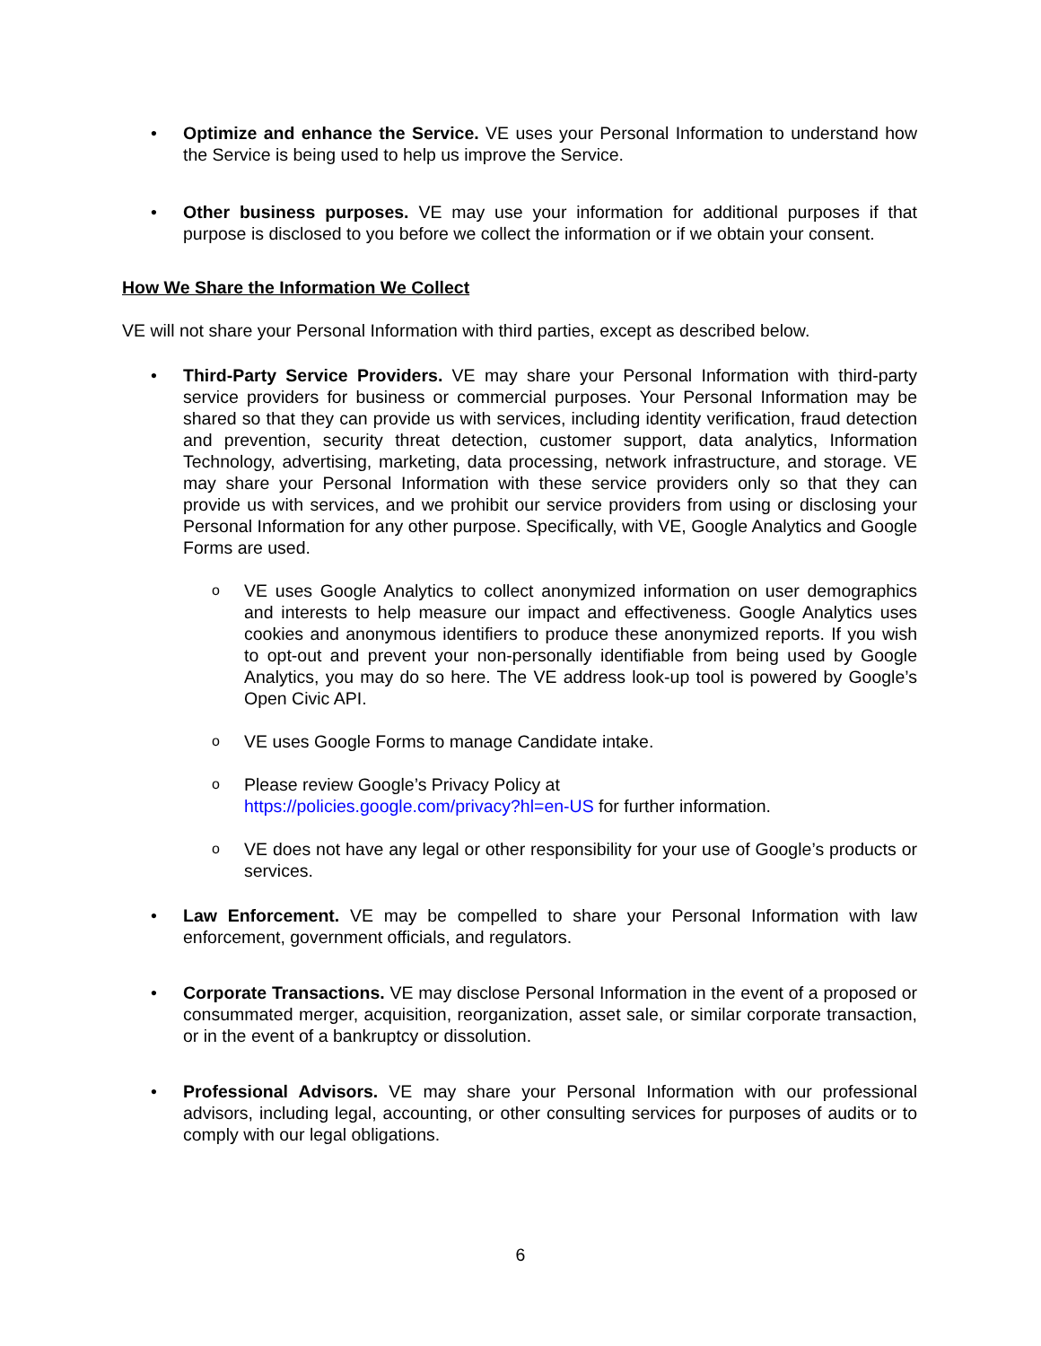• Optimize and enhance the Service. VE uses your Personal Information to understand how the Service is being used to help us improve the Service.
• Other business purposes. VE may use your information for additional purposes if that purpose is disclosed to you before we collect the information or if we obtain your consent.
How We Share the Information We Collect
VE will not share your Personal Information with third parties, except as described below.
• Third-Party Service Providers. VE may share your Personal Information with third-party service providers for business or commercial purposes. Your Personal Information may be shared so that they can provide us with services, including identity verification, fraud detection and prevention, security threat detection, customer support, data analytics, Information Technology, advertising, marketing, data processing, network infrastructure, and storage. VE may share your Personal Information with these service providers only so that they can provide us with services, and we prohibit our service providers from using or disclosing your Personal Information for any other purpose. Specifically, with VE, Google Analytics and Google Forms are used.
o
VE uses Google Analytics to collect anonymized information on user demographics and interests to help measure our impact and effectiveness. Google Analytics uses cookies and anonymous identifiers to produce these anonymized reports. If you wish to opt-out and prevent your non-personally identifiable from being used by Google Analytics, you may do so here. The VE address look-up tool is powered by Google’s Open Civic API.
o
VE uses Google Forms to manage Candidate intake.
o
Please review Google’s Privacy Policy at
https://policies.google.com/privacy?hl=en-US for further information.
o
VE does not have any legal or other responsibility for your use of Google’s products or services.
• Law Enforcement. VE may be compelled to share your Personal Information with law enforcement, government officials, and regulators.
• Corporate Transactions. VE may disclose Personal Information in the event of a proposed or consummated merger, acquisition, reorganization, asset sale, or similar corporate transaction, or in the event of a bankruptcy or dissolution.
• Professional Advisors. VE may share your Personal Information with our professional advisors, including legal, accounting, or other consulting services for purposes of audits or to comply with our legal obligations.
6